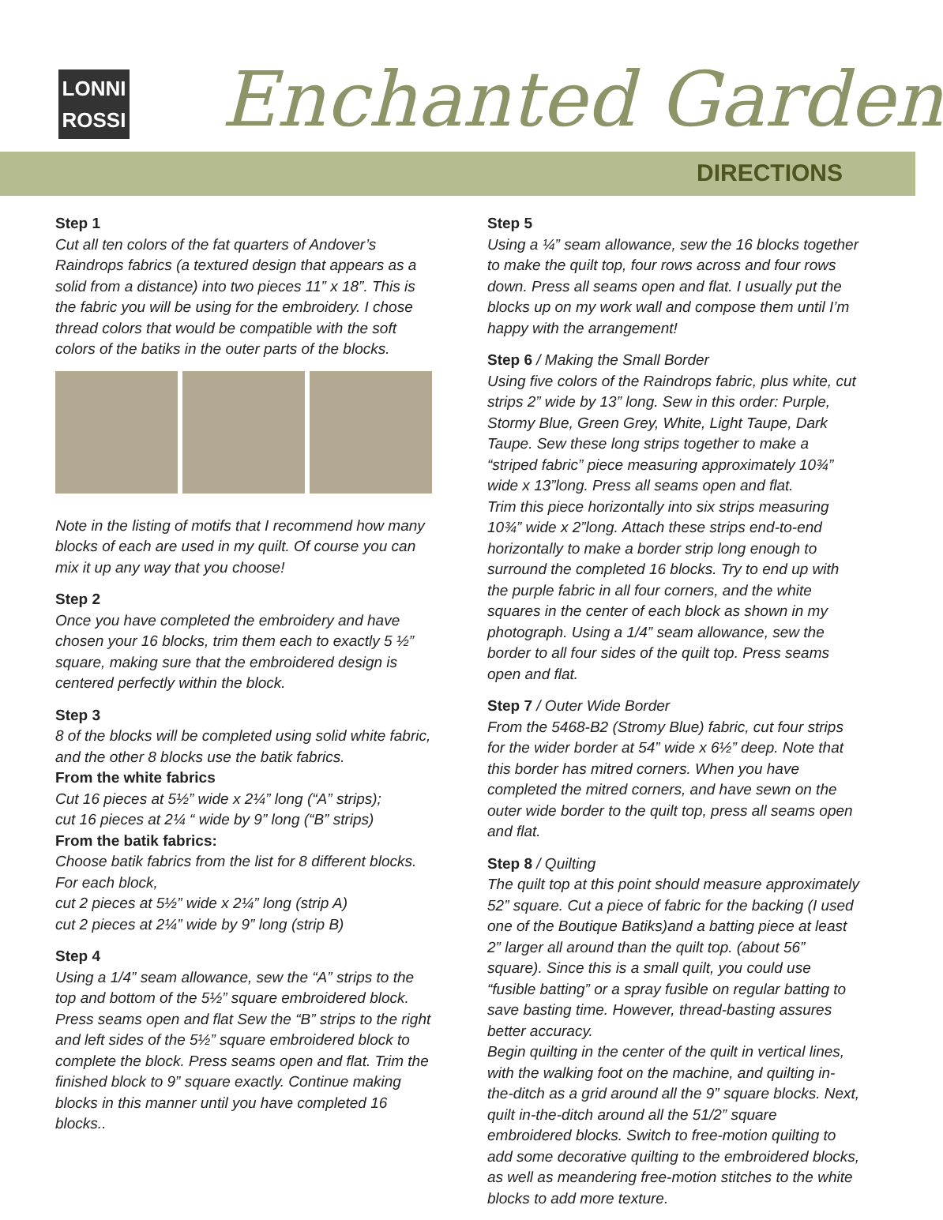LONNI
ROSSI
Enchanted Garden
DIRECTIONS
Step 1
Cut all ten colors of the fat quarters of Andover’s Raindrops fabrics (a textured design that appears as a solid from a distance) into two pieces 11” x 18”. This is the fabric you will be using for the embroidery. I chose thread colors that would be compatible with the soft colors of the batiks in the outer parts of the blocks.
Note in the listing of motifs that I recommend how many blocks of each are used in my quilt. Of course you can mix it up any way that you choose!
Step 2
Once you have completed the embroidery and have chosen your 16 blocks, trim them each to exactly 5 ½” square, making sure that the embroidered design is centered perfectly within the block.
Step 3
8 of the blocks will be completed using solid white fabric, and the other 8 blocks use the batik fabrics.
From the white fabrics
Cut 16 pieces at 5½” wide x 2¼” long (“A” strips);
cut 16 pieces at 2¼ “ wide by 9” long (“B” strips)
From the batik fabrics:
Choose batik fabrics from the list for 8 different blocks. For each block,
cut 2 pieces at 5½” wide x 2¼” long (strip A)
cut 2 pieces at 2¼” wide by 9” long (strip B)
Step 4
Using a 1/4” seam allowance, sew the “A” strips to the top and bottom of the 5½” square embroidered block. Press seams open and flat Sew the “B” strips to the right and left sides of the 5½” square embroidered block to complete the block. Press seams open and flat. Trim the finished block to 9” square exactly. Continue making blocks in this manner until you have completed 16 blocks..
Step 5
Using a ¼” seam allowance, sew the 16 blocks together to make the quilt top, four rows across and four rows down. Press all seams open and flat. I usually put the blocks up on my work wall and compose them until I’m happy with the arrangement!
Step 6 / Making the Small Border
Using five colors of the Raindrops fabric, plus white, cut strips 2” wide by 13” long. Sew in this order: Purple, Stormy Blue, Green Grey, White, Light Taupe, Dark Taupe. Sew these long strips together to make a “striped fabric” piece measuring approximately 10¾” wide x 13”long. Press all seams open and flat.
Trim this piece horizontally into six strips measuring 10¾” wide x 2”long. Attach these strips end-to-end horizontally to make a border strip long enough to surround the completed 16 blocks. Try to end up with the purple fabric in all four corners, and the white squares in the center of each block as shown in my photograph. Using a 1/4” seam allowance, sew the border to all four sides of the quilt top. Press seams open and flat.
Step 7 / Outer Wide Border
From the 5468-B2 (Stromy Blue) fabric, cut four strips for the wider border at 54” wide x 6½” deep. Note that this border has mitred corners. When you have completed the mitred corners, and have sewn on the outer wide border to the quilt top, press all seams open and flat.
Step 8 / Quilting
The quilt top at this point should measure approximately 52” square. Cut a piece of fabric for the backing (I used one of the Boutique Batiks)and a batting piece at least 2” larger all around than the quilt top. (about 56” square). Since this is a small quilt, you could use “fusible batting” or a spray fusible on regular batting to save basting time. However, thread-basting assures better accuracy.
Begin quilting in the center of the quilt in vertical lines, with the walking foot on the machine, and quilting in-the-ditch as a grid around all the 9” square blocks. Next, quilt in-the-ditch around all the 51/2” square embroidered blocks. Switch to free-motion quilting to add some decorative quilting to the embroidered blocks, as well as meandering free-motion stitches to the white blocks to add more texture.